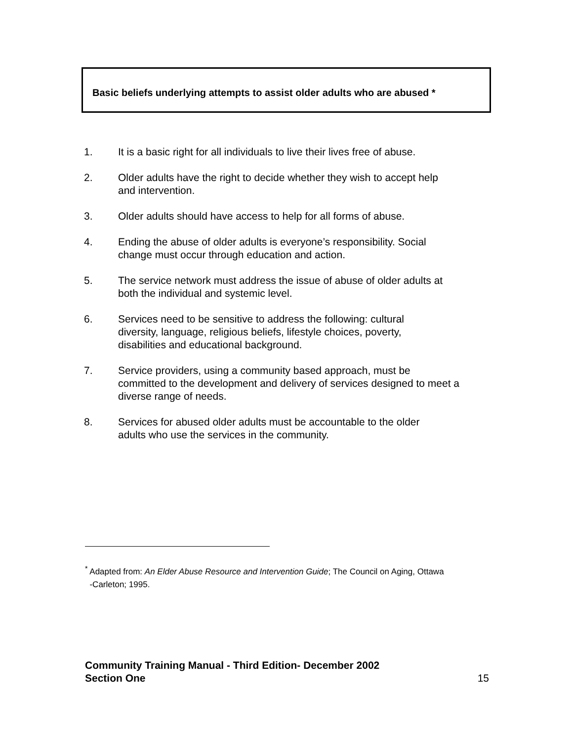Basic beliefs underlying attempts to assist older adults who are abused *
1. It is a basic right for all individuals to live their lives free of abuse.
2. Older adults have the right to decide whether they wish to accept help
and intervention.
3. Older adults should have access to help for all forms of abuse.
4. Ending the abuse of older adults is everyone’s responsibility. Social
change must occur through education and action.
5. The service network must address the issue of abuse of older adults at
both the individual and systemic level.
6. Services need to be sensitive to address the following: cultural
diversity, language, religious beliefs, lifestyle choices, poverty,
disabilities and educational background.
7. Service providers, using a community based approach, must be
committed to the development and delivery of services designed to meet a
diverse range of needs.
8. Services for abused older adults must be accountable to the older
adults who use the services in the community.
<sup>*</sup> Adapted from: An Elder Abuse Resource and Intervention Guide; The Council on Aging, Ottawa
-Carleton; 1995.
Community Training Manual - Third Edition- December 2002
Section One
15